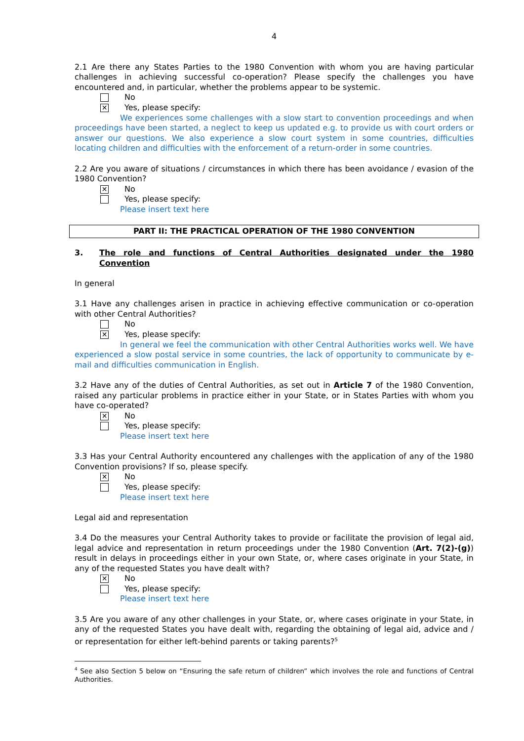4
2.1 Are there any States Parties to the 1980 Convention with whom you are having particular challenges in achieving successful co-operation? Please specify the challenges you have encountered and, in particular, whether the problems appear to be systemic.
No
✕ Yes, please specify:
We experiences some challenges with a slow start to convention proceedings and when proceedings have been started, a neglect to keep us updated e.g. to provide us with court orders or answer our questions. We also experience a slow court system in some countries, difficulties locating children and difficulties with the enforcement of a return-order in some countries.
2.2 Are you aware of situations / circumstances in which there has been avoidance / evasion of the 1980 Convention?
✕ No
Yes, please specify:
Please insert text here
PART II: THE PRACTICAL OPERATION OF THE 1980 CONVENTION
3. The role and functions of Central Authorities designated under the 1980 Convention
In general
3.1 Have any challenges arisen in practice in achieving effective communication or co-operation with other Central Authorities?
No
✕ Yes, please specify:
In general we feel the communication with other Central Authorities works well. We have experienced a slow postal service in some countries, the lack of opportunity to communicate by e-mail and difficulties communication in English.
3.2 Have any of the duties of Central Authorities, as set out in Article 7 of the 1980 Convention, raised any particular problems in practice either in your State, or in States Parties with whom you have co-operated?
✕ No
Yes, please specify:
Please insert text here
3.3 Has your Central Authority encountered any challenges with the application of any of the 1980 Convention provisions? If so, please specify.
✕ No
Yes, please specify:
Please insert text here
Legal aid and representation
3.4 Do the measures your Central Authority takes to provide or facilitate the provision of legal aid, legal advice and representation in return proceedings under the 1980 Convention (Art. 7(2)-(g)) result in delays in proceedings either in your own State, or, where cases originate in your State, in any of the requested States you have dealt with?
✕ No
Yes, please specify:
Please insert text here
3.5 Are you aware of any other challenges in your State, or, where cases originate in your State, in any of the requested States you have dealt with, regarding the obtaining of legal aid, advice and / or representation for either left-behind parents or taking parents?<sup>5</sup>
<sup>4</sup> See also Section 5 below on “Ensuring the safe return of children” which involves the role and functions of Central Authorities.